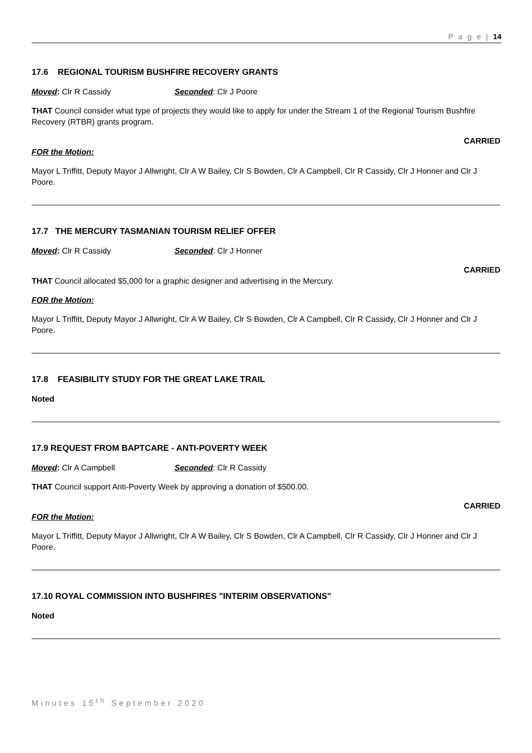P a g e | 14
17.6 REGIONAL TOURISM BUSHFIRE RECOVERY GRANTS
Moved: Clr R Cassidy Seconded: Clr J Poore
THAT Council consider what type of projects they would like to apply for under the Stream 1 of the Regional Tourism Bushfire Recovery (RTBR) grants program.
CARRIED
FOR the Motion:
Mayor L Triffitt, Deputy Mayor J Allwright, Clr A W Bailey, Clr S Bowden, Clr A Campbell, Clr R Cassidy, Clr J Honner and Clr J Poore.
17.7 THE MERCURY TASMANIAN TOURISM RELIEF OFFER
Moved: Clr R Cassidy Seconded: Clr J Honner
CARRIED
THAT Council allocated $5,000 for a graphic designer and advertising in the Mercury.
FOR the Motion:
Mayor L Triffitt, Deputy Mayor J Allwright, Clr A W Bailey, Clr S Bowden, Clr A Campbell, Clr R Cassidy, Clr J Honner and Clr J Poore.
17.8 FEASIBILITY STUDY FOR THE GREAT LAKE TRAIL
Noted
17.9 REQUEST FROM BAPTCARE - ANTI-POVERTY WEEK
Moved: Clr A Campbell Seconded: Clr R Cassidy
THAT Council support Anti-Poverty Week by approving a donation of $500.00.
CARRIED
FOR the Motion:
Mayor L Triffitt, Deputy Mayor J Allwright, Clr A W Bailey, Clr S Bowden, Clr A Campbell, Clr R Cassidy, Clr J Honner and Clr J Poore.
17.10 ROYAL COMMISSION INTO BUSHFIRES "INTERIM OBSERVATIONS"
Noted
Minutes 15<sup>th</sup> September 2020